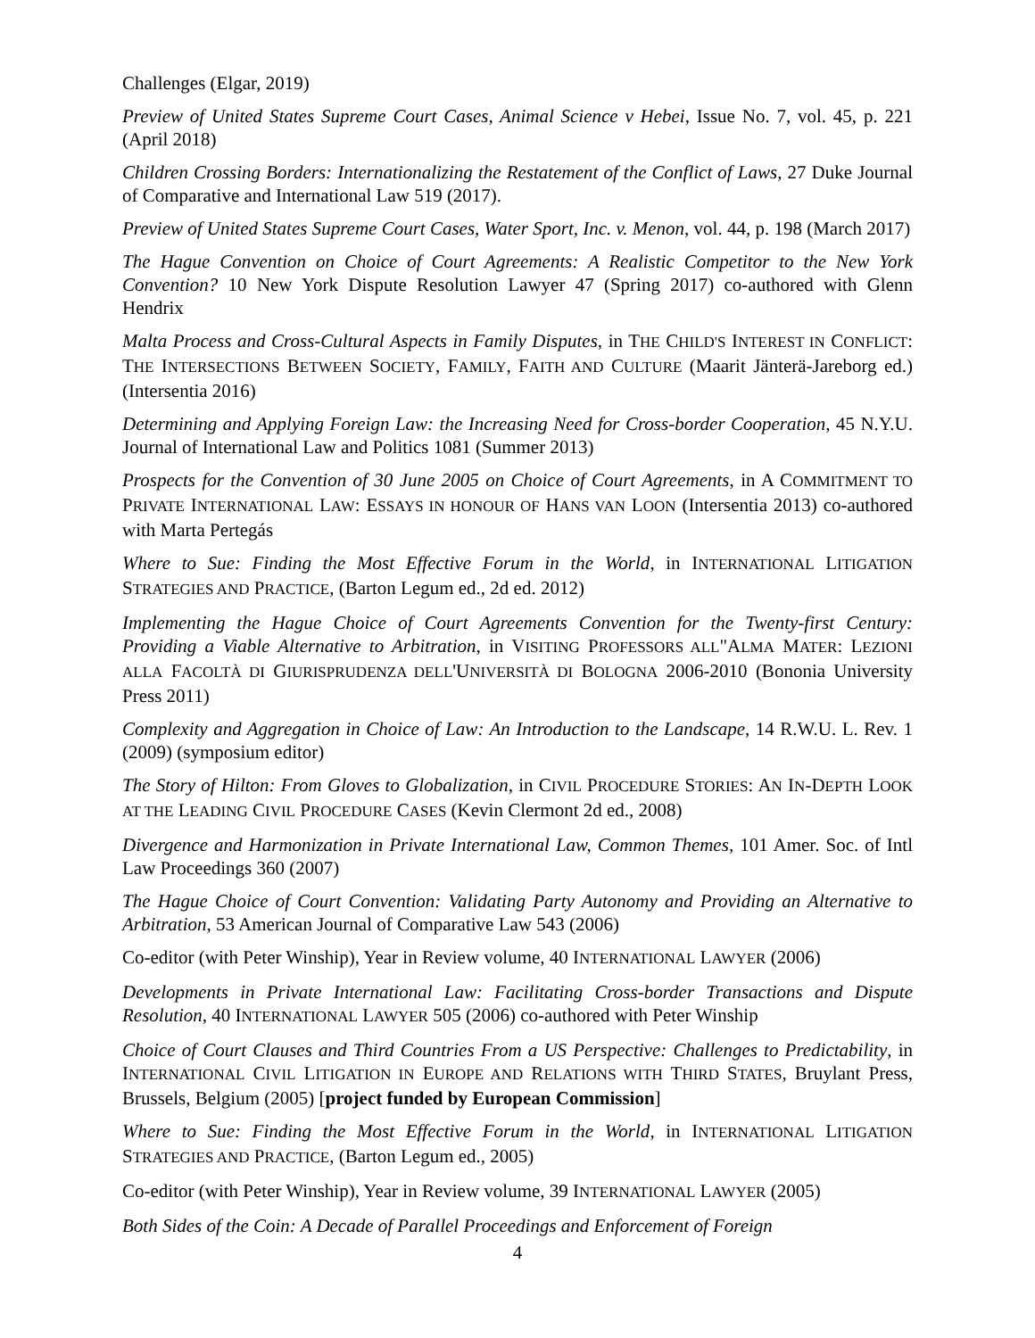Challenges (Elgar, 2019)
Preview of United States Supreme Court Cases, Animal Science v Hebei, Issue No. 7, vol. 45, p. 221 (April 2018)
Children Crossing Borders: Internationalizing the Restatement of the Conflict of Laws, 27 Duke Journal of Comparative and International Law 519 (2017).
Preview of United States Supreme Court Cases, Water Sport, Inc. v. Menon, vol. 44, p. 198 (March 2017)
The Hague Convention on Choice of Court Agreements: A Realistic Competitor to the New York Convention? 10 New York Dispute Resolution Lawyer 47 (Spring 2017) co-authored with Glenn Hendrix
Malta Process and Cross-Cultural Aspects in Family Disputes, in THE CHILD'S INTEREST IN CONFLICT: THE INTERSECTIONS BETWEEN SOCIETY, FAMILY, FAITH AND CULTURE (Maarit Jänterä-Jareborg ed.)(Intersentia 2016)
Determining and Applying Foreign Law: the Increasing Need for Cross-border Cooperation, 45 N.Y.U. Journal of International Law and Politics 1081 (Summer 2013)
Prospects for the Convention of 30 June 2005 on Choice of Court Agreements, in A COMMITMENT TO PRIVATE INTERNATIONAL LAW: ESSAYS IN HONOUR OF HANS VAN LOON (Intersentia 2013) co-authored with Marta Pertegás
Where to Sue: Finding the Most Effective Forum in the World, in INTERNATIONAL LITIGATION STRATEGIES AND PRACTICE, (Barton Legum ed., 2d ed. 2012)
Implementing the Hague Choice of Court Agreements Convention for the Twenty-first Century: Providing a Viable Alternative to Arbitration, in VISITING PROFESSORS ALL"ALMA MATER: LEZIONI ALLA FACOLTÀ DI GIURISPRUDENZA DELL'UNIVERSITÀ DI BOLOGNA 2006-2010 (Bononia University Press 2011)
Complexity and Aggregation in Choice of Law: An Introduction to the Landscape, 14 R.W.U. L. Rev. 1 (2009) (symposium editor)
The Story of Hilton: From Gloves to Globalization, in CIVIL PROCEDURE STORIES: AN IN-DEPTH LOOK AT THE LEADING CIVIL PROCEDURE CASES (Kevin Clermont 2d ed., 2008)
Divergence and Harmonization in Private International Law, Common Themes, 101 Amer. Soc. of Intl Law Proceedings 360 (2007)
The Hague Choice of Court Convention: Validating Party Autonomy and Providing an Alternative to Arbitration, 53 American Journal of Comparative Law 543 (2006)
Co-editor (with Peter Winship), Year in Review volume, 40 INTERNATIONAL LAWYER (2006)
Developments in Private International Law: Facilitating Cross-border Transactions and Dispute Resolution, 40 INTERNATIONAL LAWYER 505 (2006) co-authored with Peter Winship
Choice of Court Clauses and Third Countries From a US Perspective: Challenges to Predictability, in INTERNATIONAL CIVIL LITIGATION IN EUROPE AND RELATIONS WITH THIRD STATES, Bruylant Press, Brussels, Belgium (2005) [project funded by European Commission]
Where to Sue: Finding the Most Effective Forum in the World, in INTERNATIONAL LITIGATION STRATEGIES AND PRACTICE, (Barton Legum ed., 2005)
Co-editor (with Peter Winship), Year in Review volume, 39 INTERNATIONAL LAWYER (2005)
Both Sides of the Coin: A Decade of Parallel Proceedings and Enforcement of Foreign
4